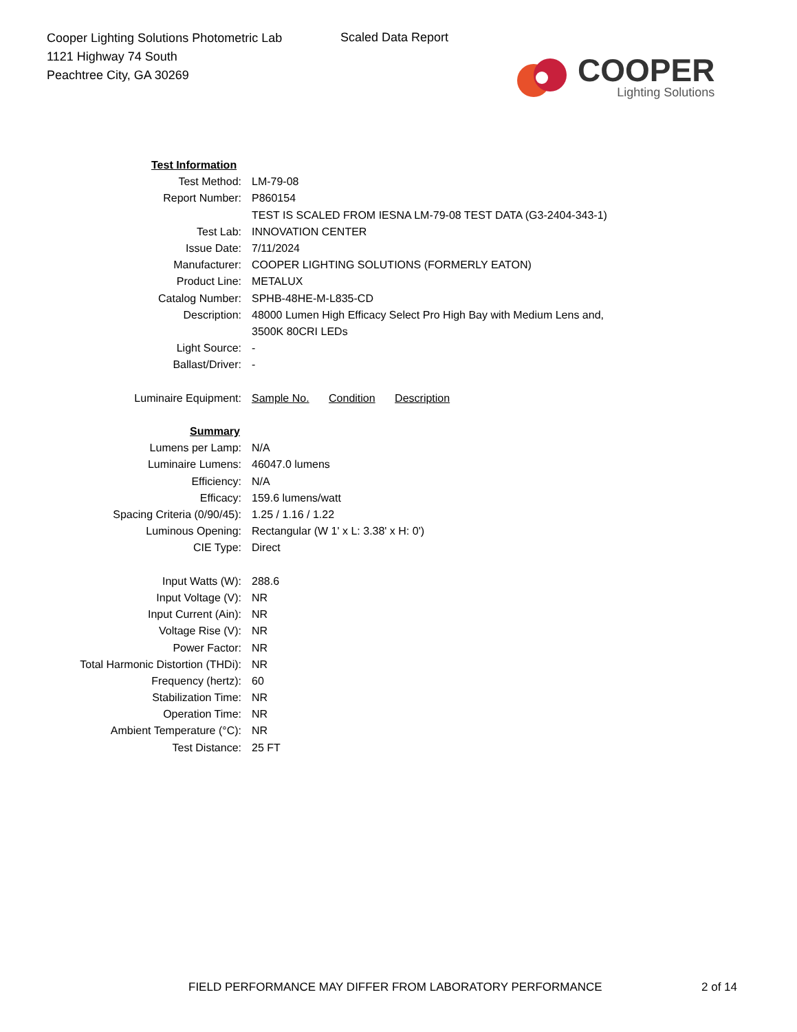Cooper Lighting Solutions Photometric Lab
1121 Highway 74 South
Peachtree City, GA 30269
Scaled Data Report
COOPER
Lighting Solutions
| Test Information | |
| Test Method: | LM-79-08 |
| Report Number: | P860154 |
| | TEST IS SCALED FROM IESNA LM-79-08 TEST DATA (G3-2404-343-1) |
| Test Lab: | INNOVATION CENTER |
| Issue Date: | 7/11/2024 |
| Manufacturer: | COOPER LIGHTING SOLUTIONS (FORMERLY EATON) |
| Product Line: | METALUX |
| Catalog Number: | SPHB-48HE-M-L835-CD |
| Description: | 48000 Lumen High Efficacy Select Pro High Bay with Medium Lens and, |
| | 3500K 80CRI LEDs |
| Light Source: | - |
| Ballast/Driver: | - |
| Luminaire Equipment: | Sample No. Condition Description |
| Summary | |
| Lumens per Lamp: | N/A |
| Luminaire Lumens: | 46047.0 lumens |
| Efficiency: | N/A |
| Efficacy: | 159.6 lumens/watt |
| Spacing Criteria (0/90/45): | 1.25 / 1.16 / 1.22 |
| Luminous Opening: | Rectangular (W 1' x L: 3.38' x H: 0') |
| CIE Type: | Direct |
| Input Watts (W): | 288.6 |
| Input Voltage (V): | NR |
| Input Current (Ain): | NR |
| Voltage Rise (V): | NR |
| Power Factor: | NR |
| Total Harmonic Distortion (THDi): | NR |
| Frequency (hertz): | 60 |
| Stabilization Time: | NR |
| Operation Time: | NR |
| Ambient Temperature (°C): | NR |
| Test Distance: | 25 FT |
FIELD PERFORMANCE MAY DIFFER FROM LABORATORY PERFORMANCE
2 of 14